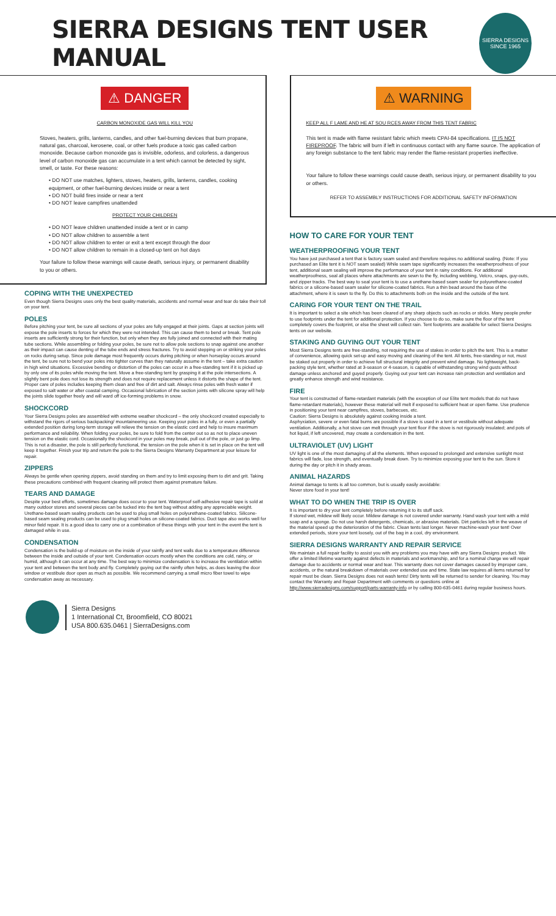SIERRA DESIGNS TENT USER MANUAL
SIERRA DESIGNS
SINCE 1965
⚠ DANGER
CARBON MONOXIDE GAS WILL KILL YOU
Stoves, heaters, grills, lanterns, candles, and other fuel-burning devices that burn propane, natural gas, charcoal, kerosene, coal, or other fuels produce a toxic gas called carbon monoxide. Because carbon monoxide gas is invisible, odorless, and colorless, a dangerous level of carbon monoxide gas can accumulate in a tent which cannot be detected by sight, smell, or taste. For these reasons:
• DO NOT use matches, lighters, stoves, heaters, grills, lanterns, candles, cooking equipment, or other fuel-burning devices inside or near a tent
• DO NOT build fires inside or near a tent
• DO NOT leave campfires unattended
PROTECT YOUR CHILDREN
• DO NOT leave children unattended inside a tent or in camp
• DO NOT allow children to assemble a tent
• DO NOT allow children to enter or exit a tent except through the door
• DO NOT allow children to remain in a closed-up tent on hot days
Your failure to follow these warnings will cause death, serious injury, or permanent disability to you or others.
COPING WITH THE UNEXPECTED
Even though Sierra Designs uses only the best quality materials, accidents and normal wear and tear do take their toll on your tent.
POLES
Before pitching your tent, be sure all sections of your poles are fully engaged at their joints. Gaps at section joints will expose the pole inserts to forces for which they were not intended. This can cause them to bend or break. Tent pole inserts are sufficiently strong for their function, but only when they are fully joined and connected with their mating tube sections. While assembling or folding your poles, be sure not to allow pole sections to snap against one another as their impact can cause denting of the tube ends and stress fractures. Try to avoid stepping on or striking your poles on rocks during setup. Since pole damage most frequently occurs during pitching or when horseplay occurs around the tent, be sure not to bend your poles into tighter curves than they naturally assume in the tent – take extra caution in high wind situations. Excessive bending or distortion of the poles can occur in a free-standing tent if it is picked up by only one of its poles while moving the tent. Move a free-standing tent by grasping it at the pole intersections. A slightly bent pole does not lose its strength and does not require replacement unless it distorts the shape of the tent. Proper care of poles includes keeping them clean and free of dirt and salt. Always rinse poles with fresh water if exposed to salt water or after coastal camping. Occasional lubrication of the section joints with silicone spray will help the joints slide together freely and will ward off ice-forming problems in snow.
SHOCKCORD
Your Sierra Designs poles are assembled with extreme weather shockcord – the only shockcord created especially to withstand the rigors of serious backpacking/ mountaineering use. Keeping your poles in a fully, or even a partially extended position during long-term storage will relieve the tension on the elastic cord and help to insure maximum performance and reliability. When folding your poles, be sure to fold from the center out so as not to place uneven tension on the elastic cord. Occasionally the shockcord in your poles may break, pull out of the pole, or just go limp. This is not a disaster, the pole is still perfectly functional, the tension on the pole when it is set in place on the tent will keep it together. Finish your trip and return the pole to the Sierra Designs Warranty Department at your leisure for repair.
ZIPPERS
Always be gentle when opening zippers, avoid standing on them and try to limit exposing them to dirt and grit. Taking these precautions combined with frequent cleaning will protect them against premature failure.
TEARS AND DAMAGE
Despite your best efforts, sometimes damage does occur to your tent. Waterproof self-adhesive repair tape is sold at many outdoor stores and several pieces can be tucked into the tent bag without adding any appreciable weight. Urethane-based seam sealing products can be used to plug small holes on polyurethane-coated fabrics. Silicone-based seam sealing products can be used to plug small holes on silicone-coated fabrics. Duct tape also works well for minor field repair. It is a good idea to carry one or a combination of these things with your tent in the event the tent is damaged while in use.
CONDENSATION
Condensation is the build-up of moisture on the inside of your rainfly and tent walls due to a temperature difference between the inside and outside of your tent. Condensation occurs mostly when the conditions are cold, rainy, or humid, although it can occur at any time. The best way to minimize condensation is to increase the ventilation within your tent and between the tent body and fly. Completely guying out the rainfly often helps, as does leaving the door window or vestibule door open as much as possible. We recommend carrying a small micro fiber towel to wipe condensation away as necessary.
Sierra Designs
1 International Ct, Broomfield, CO 80021
USA 800.635.0461 | SierraDesigns.com
⚠ WARNING
KEEP ALL F LAME AND HE AT SOU RCES AWAY FROM THIS TENT FABRIC
This tent is made with flame resistant fabric which meets CPAI-84 specifications. IT IS NOT FIREPROOF. The fabric will burn if left in continuous contact with any flame source. The application of any foreign substance to the tent fabric may render the flame-resistant properties ineffective.
Your failure to follow these warnings could cause death, serious injury, or permanent disability to you or others.
REFER TO ASSEMBLY INSTRUCTIONS FOR ADDITIONAL SAFETY INFORMATION
HOW TO CARE FOR YOUR TENT
WEATHERPROOFING YOUR TENT
You have just purchased a tent that is factory seam sealed and therefore requires no additional sealing. (Note: If you purchased an Elite tent it is NOT seam sealed) While seam tape significantly increases the weatherproofness of your tent, additional seam sealing will improve the performance of your tent in rainy conditions. For additional weatherproofness, seal all places where attachments are sewn to the fly, including webbing, Velcro, snaps, guy-outs, and zipper tracks. The best way to seal your tent is to use a urethane-based seam sealer for polyurethane-coated fabrics or a silicone-based seam sealer for silicone-coated fabrics. Run a thin bead around the base of the attachment, where it is sewn to the fly. Do this to attachments both on the inside and the outside of the tent.
CARING FOR YOUR TENT ON THE TRAIL
It is important to select a site which has been cleared of any sharp objects such as rocks or sticks. Many people prefer to use footprints under the tent for additional protection. If you choose to do so, make sure the floor of the tent completely covers the footprint, or else the sheet will collect rain. Tent footprints are available for select Sierra Designs tents on our website.
STAKING AND GUYING OUT YOUR TENT
Most Sierra Designs tents are free-standing, not requiring the use of stakes in order to pitch the tent. This is a matter of convenience, allowing quick set-up and easy moving and cleaning of the tent. All tents, free-standing or not, must be staked out properly in order to achieve full structural integrity and prevent wind damage. No lightweight, back-packing style tent, whether rated at 3-season or 4-season, is capable of withstanding strong wind gusts without damage unless anchored and guyed properly. Guying out your tent can increase rain protection and ventilation and greatly enhance strength and wind resistance.
FIRE
Your tent is constructed of flame-retardant materials (with the exception of our Elite tent models that do not have flame-retardant materials), however these material will melt if exposed to sufficient heat or open flame. Use prudence in positioning your tent near campfires, stoves, barbecues, etc.
Caution: Sierra Designs is absolutely against cooking inside a tent.
Asphyxiation, severe or even fatal burns are possible if a stove is used in a tent or vestibule without adequate ventilation. Additionally, a hot stove can melt through your tent floor if the stove is not rigorously insulated; and pots of hot liquid, if left uncovered, may create a condensation in the tent.
ULTRAVIOLET (UV) LIGHT
UV light is one of the most damaging of all the elements. When exposed to prolonged and extensive sunlight most fabrics will fade, lose strength, and eventually break down. Try to minimize exposing your tent to the sun. Store it during the day or pitch it in shady areas.
ANIMAL HAZARDS
Animal damage to tents is all too common, but is usually easily avoidable:
Never store food in your tent!
WHAT TO DO WHEN THE TRIP IS OVER
It is important to dry your tent completely before returning it to its stuff sack.
If stored wet, mildew will likely occur. Mildew damage is not covered under warranty. Hand wash your tent with a mild soap and a sponge. Do not use harsh detergents, chemicals, or abrasive materials. Dirt particles left in the weave of the material speed up the deterioration of the fabric. Clean tents last longer. Never machine-wash your tent! Over extended periods, store your tent loosely, out of the bag in a cool, dry environment.
SIERRA DESIGNS WARRANTY AND REPAIR SERVICE
We maintain a full repair facility to assist you with any problems you may have with any Sierra Designs product. We offer a limited lifetime warranty against defects in materials and workmanship, and for a nominal charge we will repair damage due to accidents or normal wear and tear. This warranty does not cover damages caused by improper care, accidents, or the natural breakdown of materials over extended use and time. State law requires all items returned for repair must be clean. Sierra Designs does not wash tents! Dirty tents will be returned to sender for cleaning. You may contact the Warranty and Repair Department with comments or questions online at http://www.sierradesigns.com/support/parts-warranty-info or by calling 800-635-0461 during regular business hours.